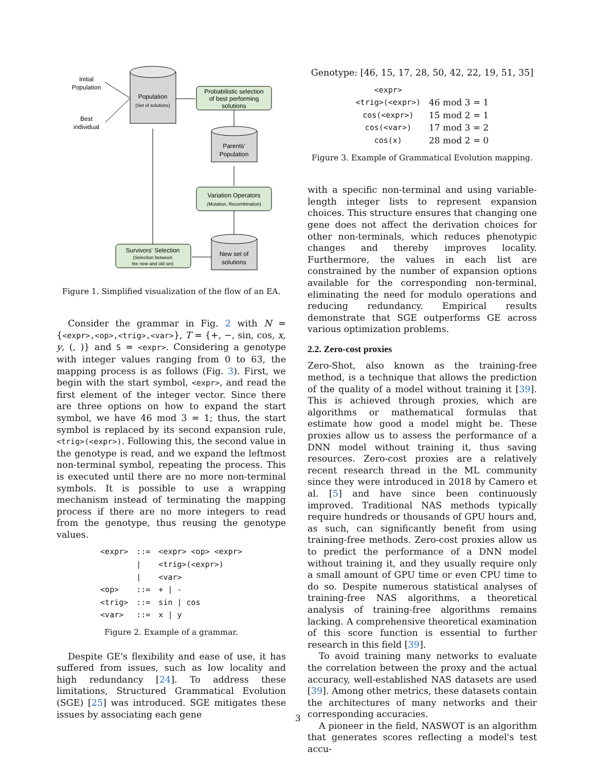Initial
Population
Best
individual
Population
(Set of solutions)
Probabilistic selection
of best performing
solutions
Parents'
Population
Variation Operators
(Mutation, Recombination)
New set of
solutions
Survivors' Selection
(Selection between
the new and old set)
Figure 1. Simplified visualization of the flow of an EA.
Consider the grammar in Fig. 2 with N = {<expr>,<op>,<trig>,<var>}, T = {+, −, sin, cos, x, y, (, )} and S = <expr>. Considering a genotype with integer values ranging from 0 to 63, the mapping process is as follows (Fig. 3). First, we begin with the start symbol, <expr>, and read the first element of the integer vector. Since there are three options on how to expand the start symbol, we have 46 mod 3 = 1; thus, the start symbol is replaced by its second expansion rule, <trig>(<expr>). Following this, the second value in the genotype is read, and we expand the leftmost non-terminal symbol, repeating the process. This is executed until there are no more non-terminal symbols. It is possible to use a wrapping mechanism instead of terminating the mapping process if there are no more integers to read from the genotype, thus reusing the genotype values.
| <expr> | ::= | <expr> <op> <expr> |
| | / | <trig>(<expr>) |
| | / | <var> |
| <op> | ::= | + / - |
| <trig> | ::= | sin / cos |
| <var> | ::= | x / y |
Figure 2. Example of a grammar.
Despite GE's flexibility and ease of use, it has suffered from issues, such as low locality and high redundancy [24]. To address these limitations, Structured Grammatical Evolution (SGE) [25] was introduced. SGE mitigates these issues by associating each gene
Genotype: [46, 15, 17, 28, 50, 42, 22, 19, 51, 35]
| <expr> | |
| <trig>(<expr>) | 46 mod 3 = 1 |
| cos(<expr>) | 15 mod 2 = 1 |
| cos(<var>) | 17 mod 3 = 2 |
| cos(x) | 28 mod 2 = 0 |
Figure 3. Example of Grammatical Evolution mapping.
with a specific non-terminal and using variable-length integer lists to represent expansion choices. This structure ensures that changing one gene does not affect the derivation choices for other non-terminals, which reduces phenotypic changes and thereby improves locality. Furthermore, the values in each list are constrained by the number of expansion options available for the corresponding non-terminal, eliminating the need for modulo operations and reducing redundancy. Empirical results demonstrate that SGE outperforms GE across various optimization problems.
2.2. Zero-cost proxies
Zero-Shot, also known as the training-free method, is a technique that allows the prediction of the quality of a model without training it [39]. This is achieved through proxies, which are algorithms or mathematical formulas that estimate how good a model might be. These proxies allow us to assess the performance of a DNN model without training it, thus saving resources. Zero-cost proxies are a relatively recent research thread in the ML community since they were introduced in 2018 by Camero et al. [5] and have since been continuously improved. Traditional NAS methods typically require hundreds or thousands of GPU hours and, as such, can significantly benefit from using training-free methods. Zero-cost proxies allow us to predict the performance of a DNN model without training it, and they usually require only a small amount of GPU time or even CPU time to do so. Despite numerous statistical analyses of training-free NAS algorithms, a theoretical analysis of training-free algorithms remains lacking. A comprehensive theoretical examination of this score function is essential to further research in this field [39].
To avoid training many networks to evaluate the correlation between the proxy and the actual accuracy, well-established NAS datasets are used [39]. Among other metrics, these datasets contain the architectures of many networks and their corresponding accuracies.
A pioneer in the field, NASWOT is an algorithm that generates scores reflecting a model's test accu-
3